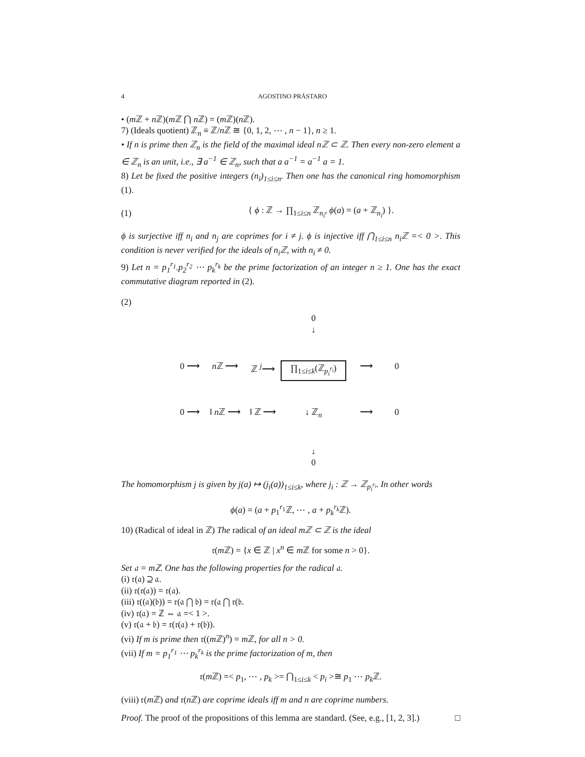4 AGOSTINO PRÁSTARO
• (m ℤ + n ℤ)(m ℤ ⋂ n ℤ) = (m ℤ)(n ℤ).
7) (Ideals quotient) ℤ<sub>n</sub> ≡ ℤ/n ℤ ≅ {0, 1, 2, ⋯ , n − 1}, n ≥ 1.
• If n is prime then ℤ<sub>n</sub> is the field of the maximal ideal nℤ ⊂ ℤ. Then every non-zero element a ∈ ℤ<sub>n</sub> is an unit, i.e., ∃ a<sup>−1</sup> ∈ ℤ<sub>n</sub>, such that a a<sup>−1</sup> = a<sup>−1</sup> a = 1.
8) Let be fixed the positive integers (n<sub>i</sub>)<sub>1≤i≤n</sub>. Then one has the canonical ring homomorphism (1).
(1) { ϕ : ℤ → ∏<sub>1≤i≤n</sub> ℤ<sub>n<sub>i</sub></sub>, ϕ(a) = (a + ℤ<sub>n<sub>i</sub></sub>) }.
ϕ is surjective iff n<sub>i</sub> and n<sub>j</sub> are coprimes for i ≠ j. ϕ is injective iff ⋂<sub>1≤i≤n</sub> n<sub>i</sub>ℤ =< 0 >. This condition is never verified for the ideals of n<sub>i</sub>ℤ, with n<sub>i</sub> ≠ 0.
9) Let n = p<sub>1</sub><sup>r<sub>1</sub></sup>.p<sub>2</sub><sup>r<sub>2</sub></sup> ⋯ p<sub>k</sub><sup>r<sub>k</sub></sup> be the prime factorization of an integer n ≥ 1. One has the exact commutative diagram reported in (2).
(2)
0
↓ 0 ⟶ n ℤ ⟶ ℤ <sup>j</sup>⟶ ∏<sub>1≤i≤k</sub>(ℤ<sub>p<sub>i</sub><sup>r<sub>i</sub></sup></sub>) ⟶ 0 0 ⟶ ‖ n ℤ ⟶ ‖ ℤ ⟶ ↓ ℤ<sub>n</sub> ⟶ 0 ↓
0
The homomorphism j is given by j(a) ↦ (j<sub>i</sub>(a))<sub>1≤i≤k</sub>, where j<sub>i</sub> : ℤ → ℤ<sub>p<sub>i</sub><sup>r<sub>i</sub></sup></sub>. In other words
ϕ(a) = (a + p<sub>1</sub><sup>r<sub>1</sub></sup>ℤ, ⋯ , a + p<sub>k</sub><sup>r<sub>k</sub></sup>ℤ).
10) (Radical of ideal in ℤ) The radical of an ideal mℤ ⊂ ℤ is the ideal
𝔯(m ℤ) = {x ∈ ℤ | x<sup>n</sup> ∈ m ℤ for some n > 0}.
Set 𝔞 = mℤ. One has the following properties for the radical 𝔞.
(i) 𝔯(𝔞) ⊇ 𝔞.
(ii) 𝔯(𝔯(𝔞)) = 𝔯(𝔞).
(iii) 𝔯((𝔞)(𝔟)) = 𝔯(𝔞 ⋂ 𝔟) = 𝔯(𝔞 ⋂ 𝔯(𝔟.
(iv) 𝔯(𝔞) = ℤ ⇔ 𝔞 =< 1 >.
(v) 𝔯(𝔞 + 𝔟) = 𝔯(𝔯(𝔞) + 𝔯(𝔟)).
(vi) If m is prime then 𝔯((m ℤ)<sup>n</sup>) = m ℤ, for all n > 0.
(vii) If m = p<sub>1</sub><sup>r<sub>1</sub></sup> ⋯ p<sub>k</sub><sup>r<sub>k</sub></sup> is the prime factorization of m, then
𝔯(m ℤ) =< p<sub>1</sub>, ⋯ , p<sub>k</sub> >= ⋂<sub>1≤i≤k</sub> < p<sub>i</sub> >≅ p<sub>1</sub> ⋯ p<sub>k</sub> ℤ.
(viii) 𝔯(m ℤ) and 𝔯(n ℤ) are coprime ideals iff m and n are coprime numbers.
Proof. The proof of the propositions of this lemma are standard. (See, e.g., [1, 2, 3].) □